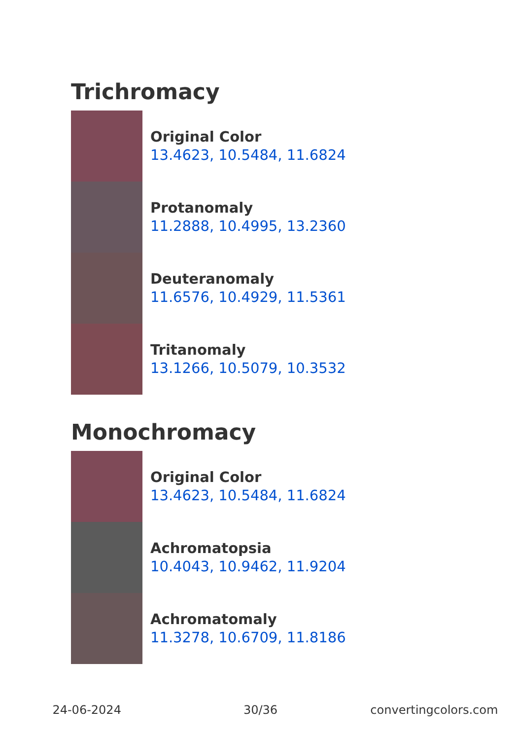Trichromacy
Original Color
13.4623, 10.5484, 11.6824
Protanomaly
11.2888, 10.4995, 13.2360
Deuteranomaly
11.6576, 10.4929, 11.5361
Tritanomaly
13.1266, 10.5079, 10.3532
Monochromacy
Original Color
13.4623, 10.5484, 11.6824
Achromatopsia
10.4043, 10.9462, 11.9204
Achromatomaly
11.3278, 10.6709, 11.8186
24-06-2024 30/36 convertingcolors.com